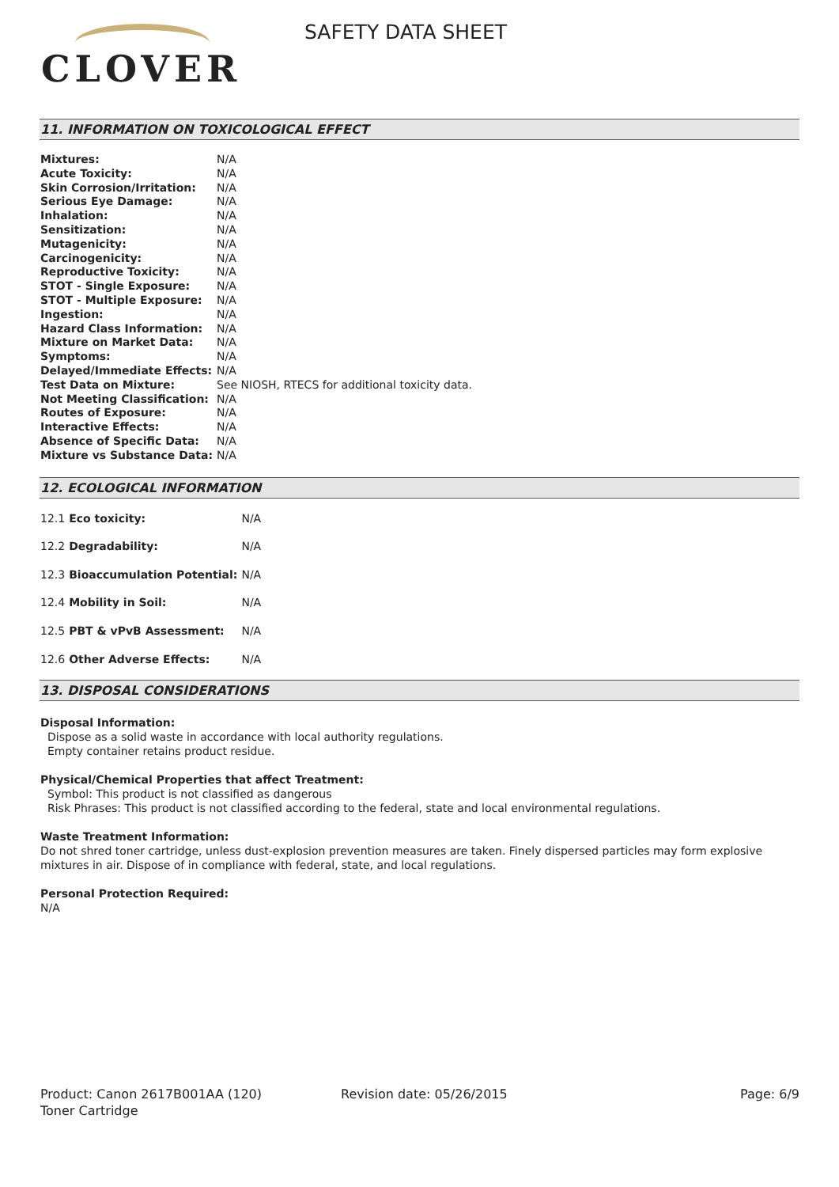CLOVER
SAFETY DATA SHEET
11. INFORMATION ON TOXICOLOGICAL EFFECT
| Mixtures: | N/A |
| Acute Toxicity: | N/A |
| Skin Corrosion/Irritation: | N/A |
| Serious Eye Damage: | N/A |
| Inhalation: | N/A |
| Sensitization: | N/A |
| Mutagenicity: | N/A |
| Carcinogenicity: | N/A |
| Reproductive Toxicity: | N/A |
| STOT - Single Exposure: | N/A |
| STOT - Multiple Exposure: | N/A |
| Ingestion: | N/A |
| Hazard Class Information: | N/A |
| Mixture on Market Data: | N/A |
| Symptoms: | N/A |
| Delayed/Immediate Effects: | N/A |
| Test Data on Mixture: | See NIOSH, RTECS for additional toxicity data. |
| Not Meeting Classification: | N/A |
| Routes of Exposure: | N/A |
| Interactive Effects: | N/A |
| Absence of Specific Data: | N/A |
| Mixture vs Substance Data: | N/A |
12. ECOLOGICAL INFORMATION
| 12.1 | Eco toxicity: | N/A |
| 12.2 | Degradability: | N/A |
| 12.3 | Bioaccumulation Potential: | N/A |
| 12.4 | Mobility in Soil: | N/A |
| 12.5 | PBT & vPvB Assessment: | N/A |
| 12.6 | Other Adverse Effects: | N/A |
13. DISPOSAL CONSIDERATIONS
Disposal Information:
Dispose as a solid waste in accordance with local authority regulations.
Empty container retains product residue.
Physical/Chemical Properties that affect Treatment:
Symbol: This product is not classified as dangerous
Risk Phrases: This product is not classified according to the federal, state and local environmental regulations.
Waste Treatment Information:
Do not shred toner cartridge, unless dust-explosion prevention measures are taken. Finely dispersed particles may form explosive mixtures in air. Dispose of in compliance with federal, state, and local regulations.
Personal Protection Required:
N/A
Product: Canon 2617B001AA (120)
Toner Cartridge
Revision date: 05/26/2015 Page: 6/9